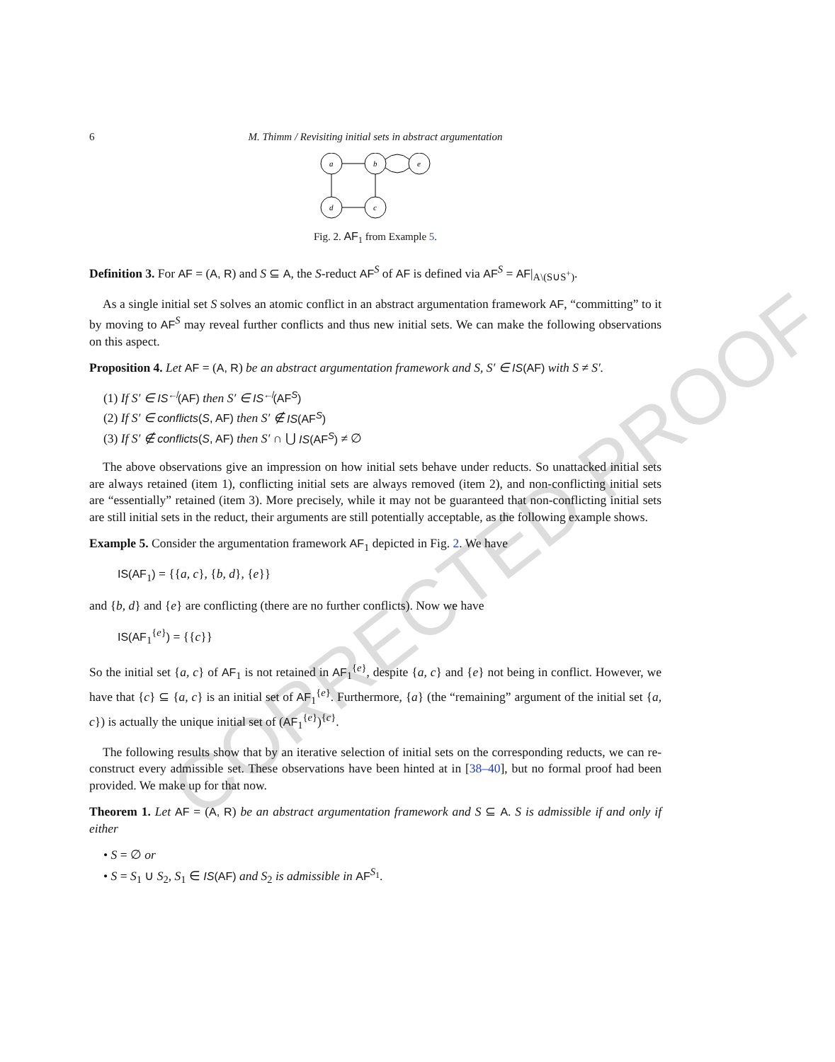CORRECTED PROOF
6 M. Thimm / Revisiting initial sets in abstract argumentation
a
b
e
d
c
Fig. 2. AF<sub>1</sub> from Example 5.
Definition 3. For AF = (A, R) and S ⊆ A, the S-reduct AF<sup>S</sup> of AF is defined via AF<sup>S</sup> = AF|<sub>A\(S∪S<sup>+</sup>)</sub>.
As a single initial set S solves an atomic conflict in an abstract argumentation framework AF, “committing” to it by moving to AF<sup>S</sup> may reveal further conflicts and thus new initial sets. We can make the following observations on this aspect.
Proposition 4. Let AF = (A, R) be an abstract argumentation framework and S, S′ ∈ IS(AF) with S ≠ S′.
(1) If S′ ∈ IS<sup>↚</sup>(AF) then S′ ∈ IS<sup>↚</sup>(AF<sup>S</sup>)
(2) If S′ ∈ conflicts(S, AF) then S′ ∉ IS(AF<sup>S</sup>)
(3) If S′ ∉ conflicts(S, AF) then S′ ∩ ⋃ IS(AF<sup>S</sup>) ≠ ∅
The above observations give an impression on how initial sets behave under reducts. So unattacked initial sets are always retained (item 1), conflicting initial sets are always removed (item 2), and non-conflicting initial sets are “essentially” retained (item 3). More precisely, while it may not be guaranteed that non-conflicting initial sets are still initial sets in the reduct, their arguments are still potentially acceptable, as the following example shows.
Example 5. Consider the argumentation framework AF<sub>1</sub> depicted in Fig. 2. We have
IS(AF<sub>1</sub>) = {{a, c}, {b, d}, {e}}
and {b, d} and {e} are conflicting (there are no further conflicts). Now we have
IS(AF<sub>1</sub><sup>{e}</sup>) = {{c}}
So the initial set {a, c} of AF<sub>1</sub> is not retained in AF<sub>1</sub><sup>{e}</sup>, despite {a, c} and {e} not being in conflict. However, we have that {c} ⊆ {a, c} is an initial set of AF<sub>1</sub><sup>{e}</sup>. Furthermore, {a} (the “remaining” argument of the initial set {a, c}) is actually the unique initial set of (AF<sub>1</sub><sup>{e}</sup>)<sup>{c}</sup>.
The following results show that by an iterative selection of initial sets on the corresponding reducts, we can re-construct every admissible set. These observations have been hinted at in [38–40], but no formal proof had been provided. We make up for that now.
Theorem 1. Let AF = (A, R) be an abstract argumentation framework and S ⊆ A. S is admissible if and only if either
• S = ∅ or
• S = S<sub>1</sub> ∪ S<sub>2</sub>, S<sub>1</sub> ∈ IS(AF) and S<sub>2</sub> is admissible in AF<sup>S<sub>1</sub></sup>.